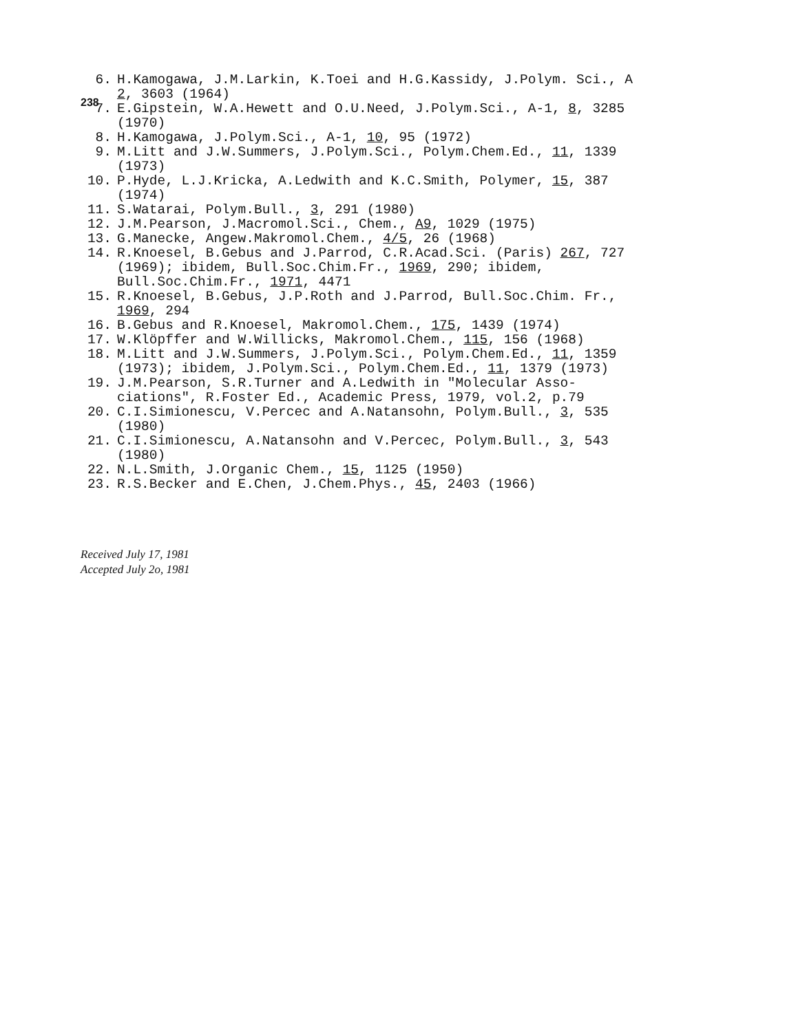238
6. H.Kamogawa, J.M.Larkin, K.Toei and H.G.Kassidy, J.Polym. Sci., A 2, 3603 (1964)
7. E.Gipstein, W.A.Hewett and O.U.Need, J.Polym.Sci., A-1, 8, 3285 (1970)
8. H.Kamogawa, J.Polym.Sci., A-1, 10, 95 (1972)
9. M.Litt and J.W.Summers, J.Polym.Sci., Polym.Chem.Ed., 11, 1339 (1973)
10. P.Hyde, L.J.Kricka, A.Ledwith and K.C.Smith, Polymer, 15, 387 (1974)
11. S.Watarai, Polym.Bull., 3, 291 (1980)
12. J.M.Pearson, J.Macromol.Sci., Chem., A9, 1029 (1975)
13. G.Manecke, Angew.Makromol.Chem., 4/5, 26 (1968)
14. R.Knoesel, B.Gebus and J.Parrod, C.R.Acad.Sci. (Paris) 267, 727 (1969); ibidem, Bull.Soc.Chim.Fr., 1969, 290; ibidem, Bull.Soc.Chim.Fr., 1971, 4471
15. R.Knoesel, B.Gebus, J.P.Roth and J.Parrod, Bull.Soc.Chim. Fr., 1969, 294
16. B.Gebus and R.Knoesel, Makromol.Chem., 175, 1439 (1974)
17. W.Klöpffer and W.Willicks, Makromol.Chem., 115, 156 (1968)
18. M.Litt and J.W.Summers, J.Polym.Sci., Polym.Chem.Ed., 11, 1359 (1973); ibidem, J.Polym.Sci., Polym.Chem.Ed., 11, 1379 (1973)
19. J.M.Pearson, S.R.Turner and A.Ledwith in "Molecular Asso-ciations", R.Foster Ed., Academic Press, 1979, vol.2, p.79
20. C.I.Simionescu, V.Percec and A.Natansohn, Polym.Bull., 3, 535 (1980)
21. C.I.Simionescu, A.Natansohn and V.Percec, Polym.Bull., 3, 543 (1980)
22. N.L.Smith, J.Organic Chem., 15, 1125 (1950)
23. R.S.Becker and E.Chen, J.Chem.Phys., 45, 2403 (1966)
Received July 17, 1981
Accepted July 2o, 1981